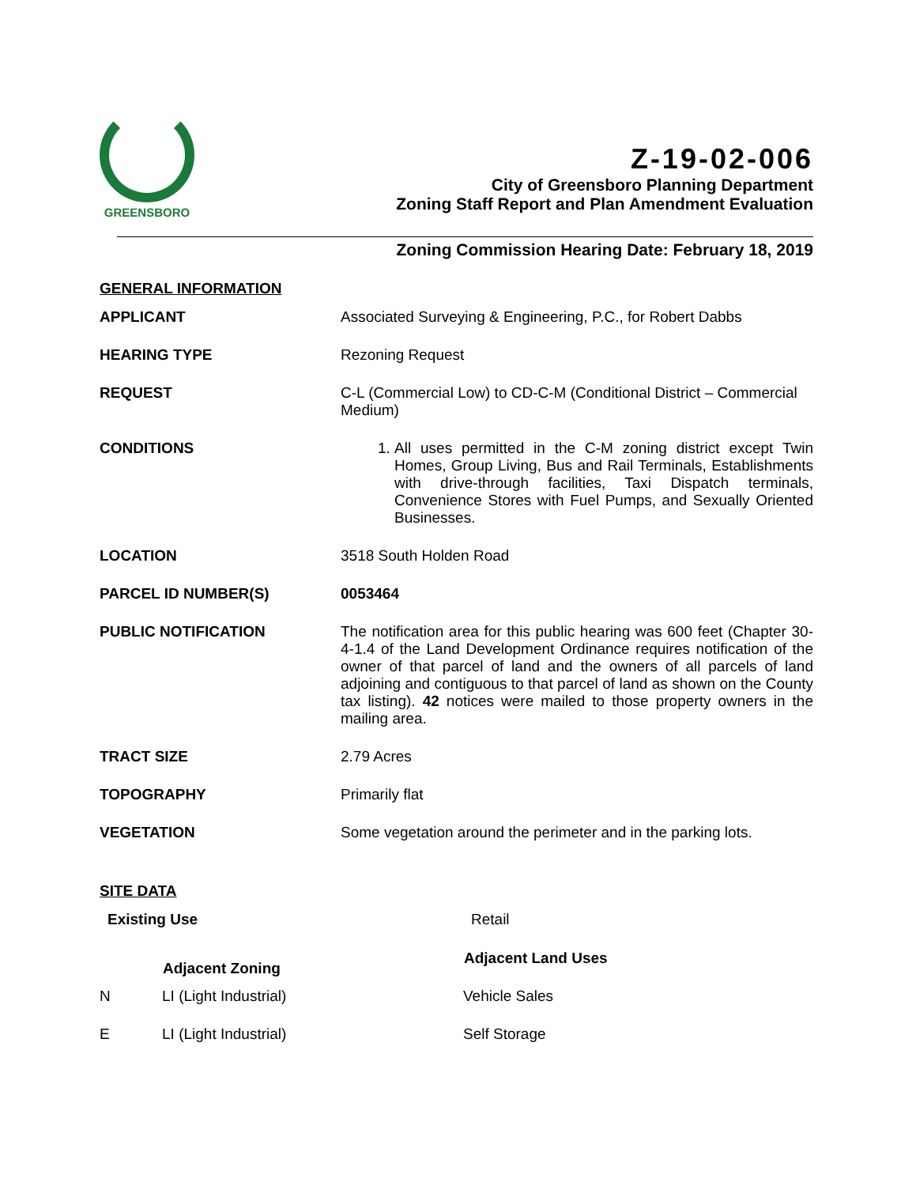GREENSBORO
Z-19-02-006
City of Greensboro Planning Department
Zoning Staff Report and Plan Amendment Evaluation
Zoning Commission Hearing Date: February 18, 2019
GENERAL INFORMATION
| APPLICANT | Associated Surveying & Engineering, P.C., for Robert Dabbs |
| HEARING TYPE | Rezoning Request |
| REQUEST | C-L (Commercial Low) to CD-C-M (Conditional District – Commercial Medium) |
| CONDITIONS | 1. All uses permitted in the C-M zoning district except Twin Homes, Group Living, Bus and Rail Terminals, Establishments with drive-through facilities, Taxi Dispatch terminals, Convenience Stores with Fuel Pumps, and Sexually Oriented Businesses. |
| LOCATION | 3518 South Holden Road |
| PARCEL ID NUMBER(S) | 0053464 |
| PUBLIC NOTIFICATION | The notification area for this public hearing was 600 feet (Chapter 30-4-1.4 of the Land Development Ordinance requires notification of the owner of that parcel of land and the owners of all parcels of land adjoining and contiguous to that parcel of land as shown on the County tax listing). 42 notices were mailed to those property owners in the mailing area. |
| TRACT SIZE | 2.79 Acres |
| TOPOGRAPHY | Primarily flat |
| VEGETATION | Some vegetation around the perimeter and in the parking lots. |
SITE DATA
| Existing Use | | Retail |
| | Adjacent Zoning | Adjacent Land Uses |
| N | LI (Light Industrial) | Vehicle Sales |
| E | LI (Light Industrial) | Self Storage |